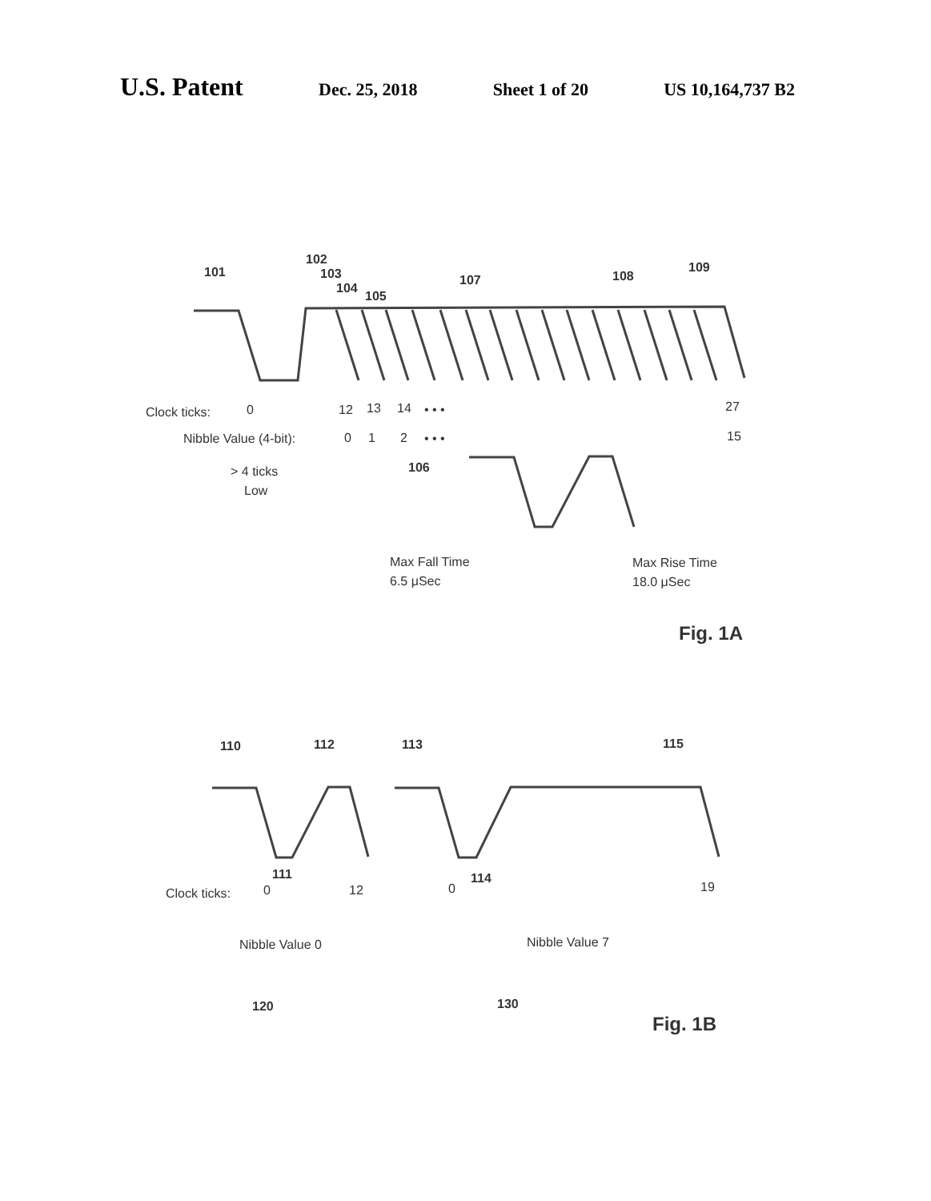U.S. Patent Dec. 25, 2018 Sheet 1 of 20 US 10,164,737 B2
101
102
103
104
105
107
108
109
Clock ticks:
0
12
13
14
• • •
27
Nibble Value (4-bit):
0
1
2
• • •
15
106
> 4 ticks
Low
Max Fall Time
6.5 μSec
Max Rise Time
18.0 μSec
Fig. 1A
110
112
113
115
111
114
Clock ticks:
0
12
0
19
Nibble Value 0
Nibble Value 7
120
130
Fig. 1B